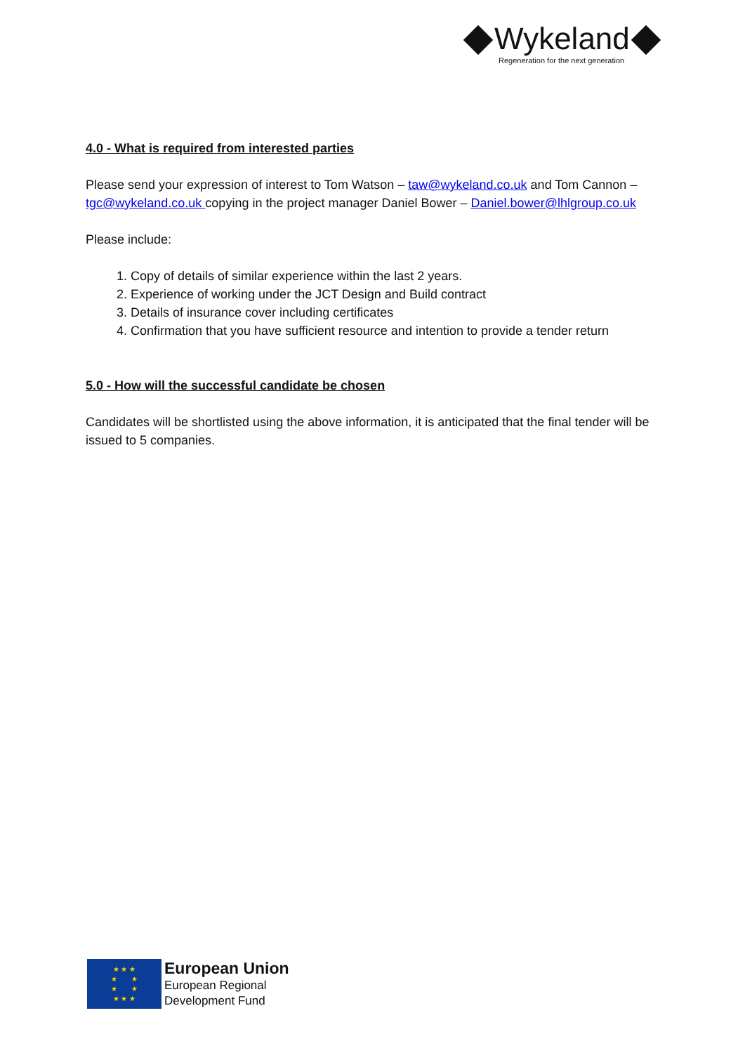Wykeland
Regeneration for the next generation
4.0 - What is required from interested parties
Please send your expression of interest to Tom Watson – taw@wykeland.co.uk and Tom Cannon – tgc@wykeland.co.uk copying in the project manager Daniel Bower – Daniel.bower@lhlgroup.co.uk
Please include:
1. Copy of details of similar experience within the last 2 years.
2. Experience of working under the JCT Design and Build contract
3. Details of insurance cover including certificates
4. Confirmation that you have sufficient resource and intention to provide a tender return
5.0 - How will the successful candidate be chosen
Candidates will be shortlisted using the above information, it is anticipated that the final tender will be issued to 5 companies.
★ ★ ★
★ ★
★ ★
★ ★ ★
European Union
European Regional
Development Fund